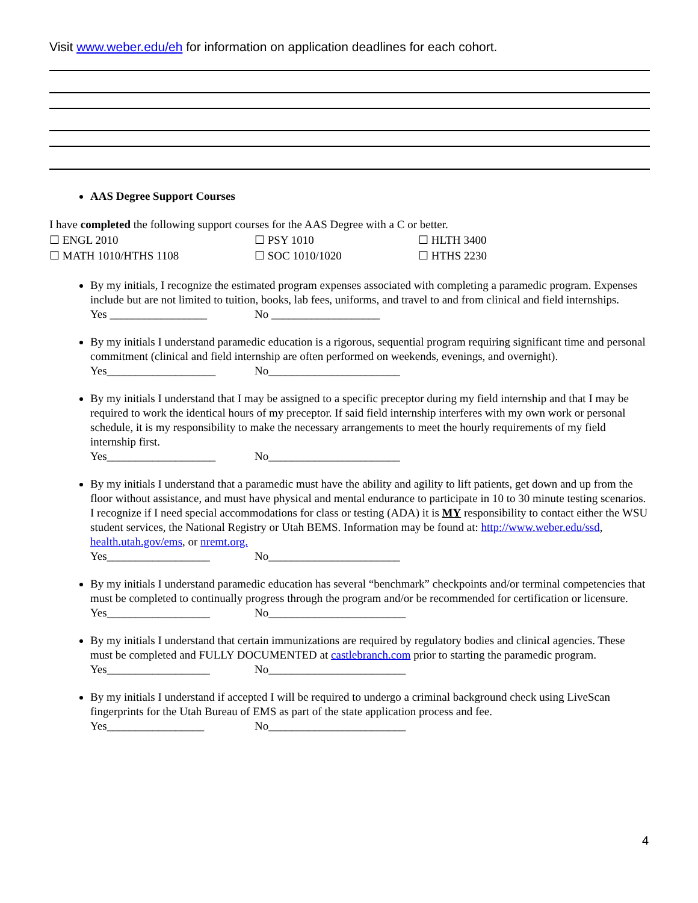Visit www.weber.edu/eh for information on application deadlines for each cohort.
AAS Degree Support Courses
I have completed the following support courses for the AAS Degree with a C or better.
☐ ENGL 2010
☐ PSY 1010
☐ HLTH 3400
☐ MATH 1010/HTHS 1108
☐ SOC 1010/1020
☐ HTHS 2230
By my initials, I recognize the estimated program expenses associated with completing a paramedic program. Expenses include but are not limited to tuition, books, lab fees, uniforms, and travel to and from clinical and field internships.
Yes _________________ No ___________________
By my initials I understand paramedic education is a rigorous, sequential program requiring significant time and personal commitment (clinical and field internship are often performed on weekends, evenings, and overnight).
Yes___________________ No_______________________
By my initials I understand that I may be assigned to a specific preceptor during my field internship and that I may be required to work the identical hours of my preceptor. If said field internship interferes with my own work or personal schedule, it is my responsibility to make the necessary arrangements to meet the hourly requirements of my field internship first.
Yes___________________ No_______________________
By my initials I understand that a paramedic must have the ability and agility to lift patients, get down and up from the floor without assistance, and must have physical and mental endurance to participate in 10 to 30 minute testing scenarios. I recognize if I need special accommodations for class or testing (ADA) it is MY responsibility to contact either the WSU student services, the National Registry or Utah BEMS. Information may be found at: http://www.weber.edu/ssd, health.utah.gov/ems, or nremt.org.
Yes__________________ No_______________________
By my initials I understand paramedic education has several “benchmark” checkpoints and/or terminal competencies that must be completed to continually progress through the program and/or be recommended for certification or licensure.
Yes__________________ No________________________
By my initials I understand that certain immunizations are required by regulatory bodies and clinical agencies. These must be completed and FULLY DOCUMENTED at castlebranch.com prior to starting the paramedic program.
Yes__________________ No________________________
By my initials I understand if accepted I will be required to undergo a criminal background check using LiveScan fingerprints for the Utah Bureau of EMS as part of the state application process and fee.
Yes_________________ No________________________
4